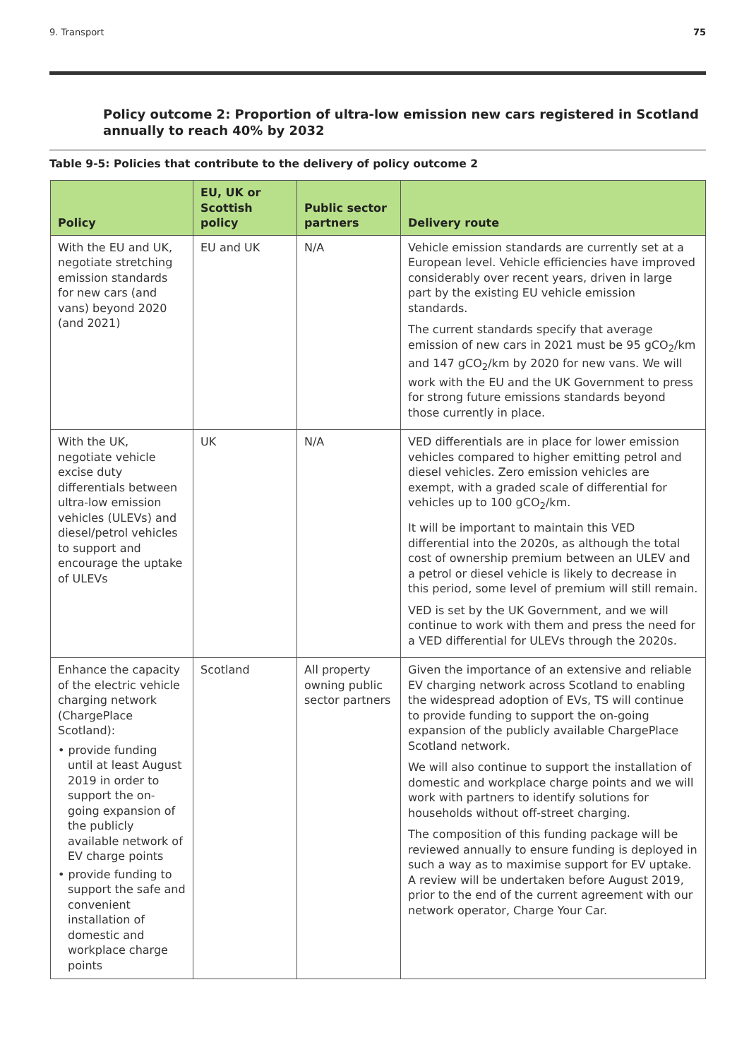9. Transport 75
Policy outcome 2: Proportion of ultra-low emission new cars registered in Scotland annually to reach 40% by 2032
Table 9-5: Policies that contribute to the delivery of policy outcome 2
| Policy | EU, UK or Scottish policy | Public sector partners | Delivery route |
| --- | --- | --- | --- |
| With the EU and UK, negotiate stretching emission standards for new cars (and vans) beyond 2020 (and 2021) | EU and UK | N/A | Vehicle emission standards are currently set at a European level. Vehicle efficiencies have improved considerably over recent years, driven in large part by the existing EU vehicle emission standards. The current standards specify that average emission of new cars in 2021 must be 95 gCO<sub>2</sub>/km and 147 gCO<sub>2</sub>/km by 2020 for new vans. We will work with the EU and the UK Government to press for strong future emissions standards beyond those currently in place. |
| With the UK, negotiate vehicle excise duty differentials between ultra-low emission vehicles (ULEVs) and diesel/petrol vehicles to support and encourage the uptake of ULEVs | UK | N/A | VED differentials are in place for lower emission vehicles compared to higher emitting petrol and diesel vehicles. Zero emission vehicles are exempt, with a graded scale of differential for vehicles up to 100 gCO<sub>2</sub>/km. It will be important to maintain this VED differential into the 2020s, as although the total cost of ownership premium between an ULEV and a petrol or diesel vehicle is likely to decrease in this period, some level of premium will still remain. VED is set by the UK Government, and we will continue to work with them and press the need for a VED differential for ULEVs through the 2020s. |
| Enhance the capacity of the electric vehicle charging network (ChargePlace Scotland): • provide funding until at least August 2019 in order to support the on-going expansion of the publicly available network of EV charge points • provide funding to support the safe and convenient installation of domestic and workplace charge points | Scotland | All property owning public sector partners | Given the importance of an extensive and reliable EV charging network across Scotland to enabling the widespread adoption of EVs, TS will continue to provide funding to support the on-going expansion of the publicly available ChargePlace Scotland network. We will also continue to support the installation of domestic and workplace charge points and we will work with partners to identify solutions for households without off-street charging. The composition of this funding package will be reviewed annually to ensure funding is deployed in such a way as to maximise support for EV uptake. A review will be undertaken before August 2019, prior to the end of the current agreement with our network operator, Charge Your Car. |